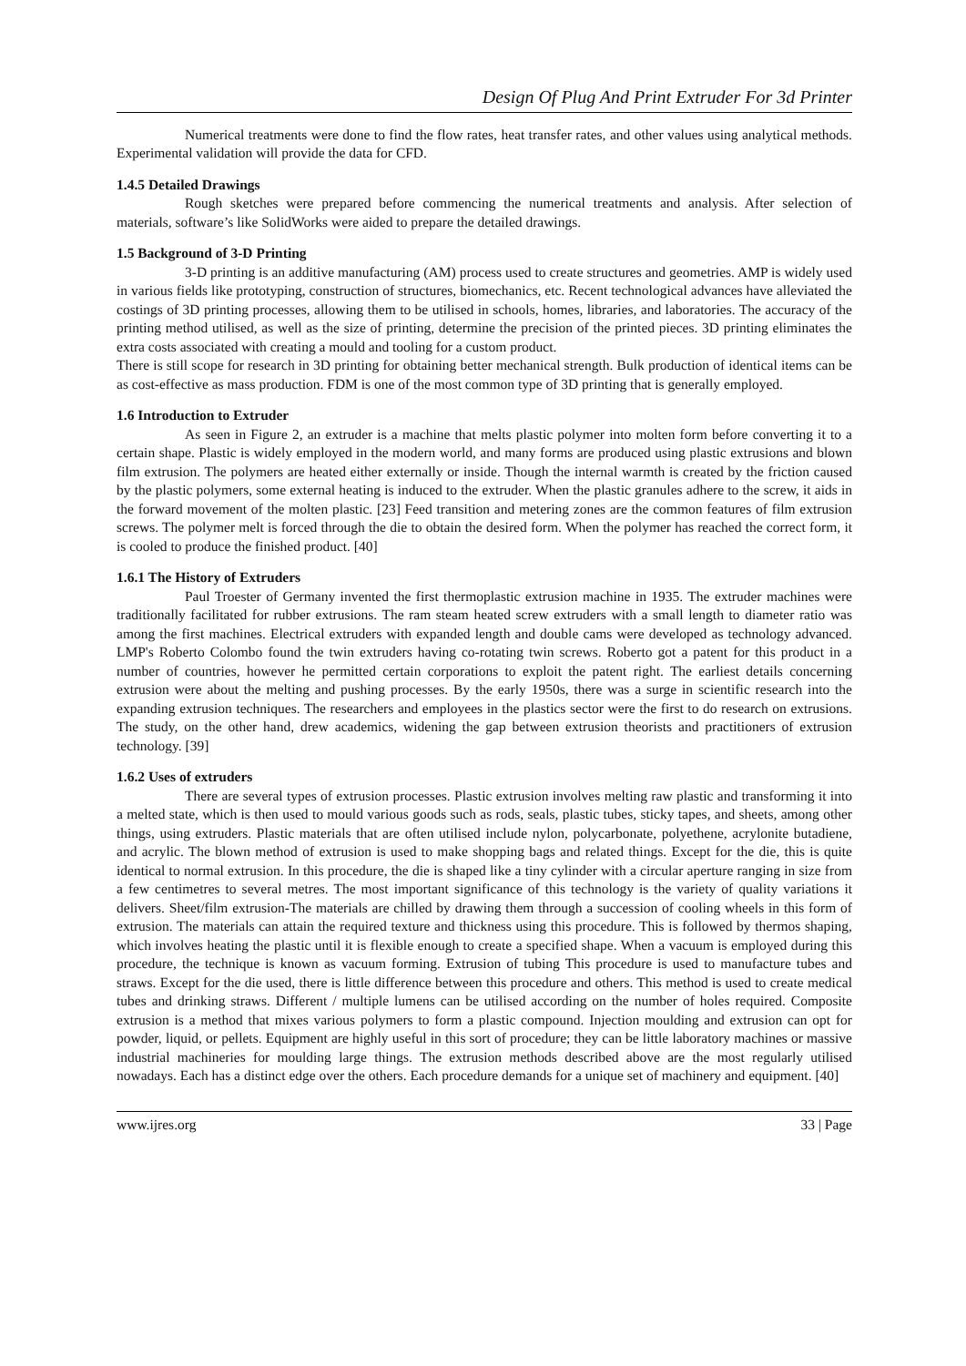Design Of Plug And Print Extruder For 3d Printer
Numerical treatments were done to find the flow rates, heat transfer rates, and other values using analytical methods. Experimental validation will provide the data for CFD.
1.4.5 Detailed Drawings
Rough sketches were prepared before commencing the numerical treatments and analysis. After selection of materials, software’s like SolidWorks were aided to prepare the detailed drawings.
1.5 Background of 3-D Printing
3-D printing is an additive manufacturing (AM) process used to create structures and geometries. AMP is widely used in various fields like prototyping, construction of structures, biomechanics, etc. Recent technological advances have alleviated the costings of 3D printing processes, allowing them to be utilised in schools, homes, libraries, and laboratories. The accuracy of the printing method utilised, as well as the size of printing, determine the precision of the printed pieces. 3D printing eliminates the extra costs associated with creating a mould and tooling for a custom product.
There is still scope for research in 3D printing for obtaining better mechanical strength. Bulk production of identical items can be as cost-effective as mass production. FDM is one of the most common type of 3D printing that is generally employed.
1.6 Introduction to Extruder
As seen in Figure 2, an extruder is a machine that melts plastic polymer into molten form before converting it to a certain shape. Plastic is widely employed in the modern world, and many forms are produced using plastic extrusions and blown film extrusion. The polymers are heated either externally or inside. Though the internal warmth is created by the friction caused by the plastic polymers, some external heating is induced to the extruder. When the plastic granules adhere to the screw, it aids in the forward movement of the molten plastic. [23] Feed transition and metering zones are the common features of film extrusion screws. The polymer melt is forced through the die to obtain the desired form. When the polymer has reached the correct form, it is cooled to produce the finished product. [40]
1.6.1 The History of Extruders
Paul Troester of Germany invented the first thermoplastic extrusion machine in 1935. The extruder machines were traditionally facilitated for rubber extrusions. The ram steam heated screw extruders with a small length to diameter ratio was among the first machines. Electrical extruders with expanded length and double cams were developed as technology advanced. LMP's Roberto Colombo found the twin extruders having co-rotating twin screws. Roberto got a patent for this product in a number of countries, however he permitted certain corporations to exploit the patent right. The earliest details concerning extrusion were about the melting and pushing processes. By the early 1950s, there was a surge in scientific research into the expanding extrusion techniques. The researchers and employees in the plastics sector were the first to do research on extrusions. The study, on the other hand, drew academics, widening the gap between extrusion theorists and practitioners of extrusion technology. [39]
1.6.2 Uses of extruders
There are several types of extrusion processes. Plastic extrusion involves melting raw plastic and transforming it into a melted state, which is then used to mould various goods such as rods, seals, plastic tubes, sticky tapes, and sheets, among other things, using extruders. Plastic materials that are often utilised include nylon, polycarbonate, polyethene, acrylonite butadiene, and acrylic. The blown method of extrusion is used to make shopping bags and related things. Except for the die, this is quite identical to normal extrusion. In this procedure, the die is shaped like a tiny cylinder with a circular aperture ranging in size from a few centimetres to several metres. The most important significance of this technology is the variety of quality variations it delivers. Sheet/film extrusion-The materials are chilled by drawing them through a succession of cooling wheels in this form of extrusion. The materials can attain the required texture and thickness using this procedure. This is followed by thermos shaping, which involves heating the plastic until it is flexible enough to create a specified shape. When a vacuum is employed during this procedure, the technique is known as vacuum forming. Extrusion of tubing This procedure is used to manufacture tubes and straws. Except for the die used, there is little difference between this procedure and others. This method is used to create medical tubes and drinking straws. Different / multiple lumens can be utilised according on the number of holes required. Composite extrusion is a method that mixes various polymers to form a plastic compound. Injection moulding and extrusion can opt for powder, liquid, or pellets. Equipment are highly useful in this sort of procedure; they can be little laboratory machines or massive industrial machineries for moulding large things. The extrusion methods described above are the most regularly utilised nowadays. Each has a distinct edge over the others. Each procedure demands for a unique set of machinery and equipment. [40]
www.ijres.org 33 | Page